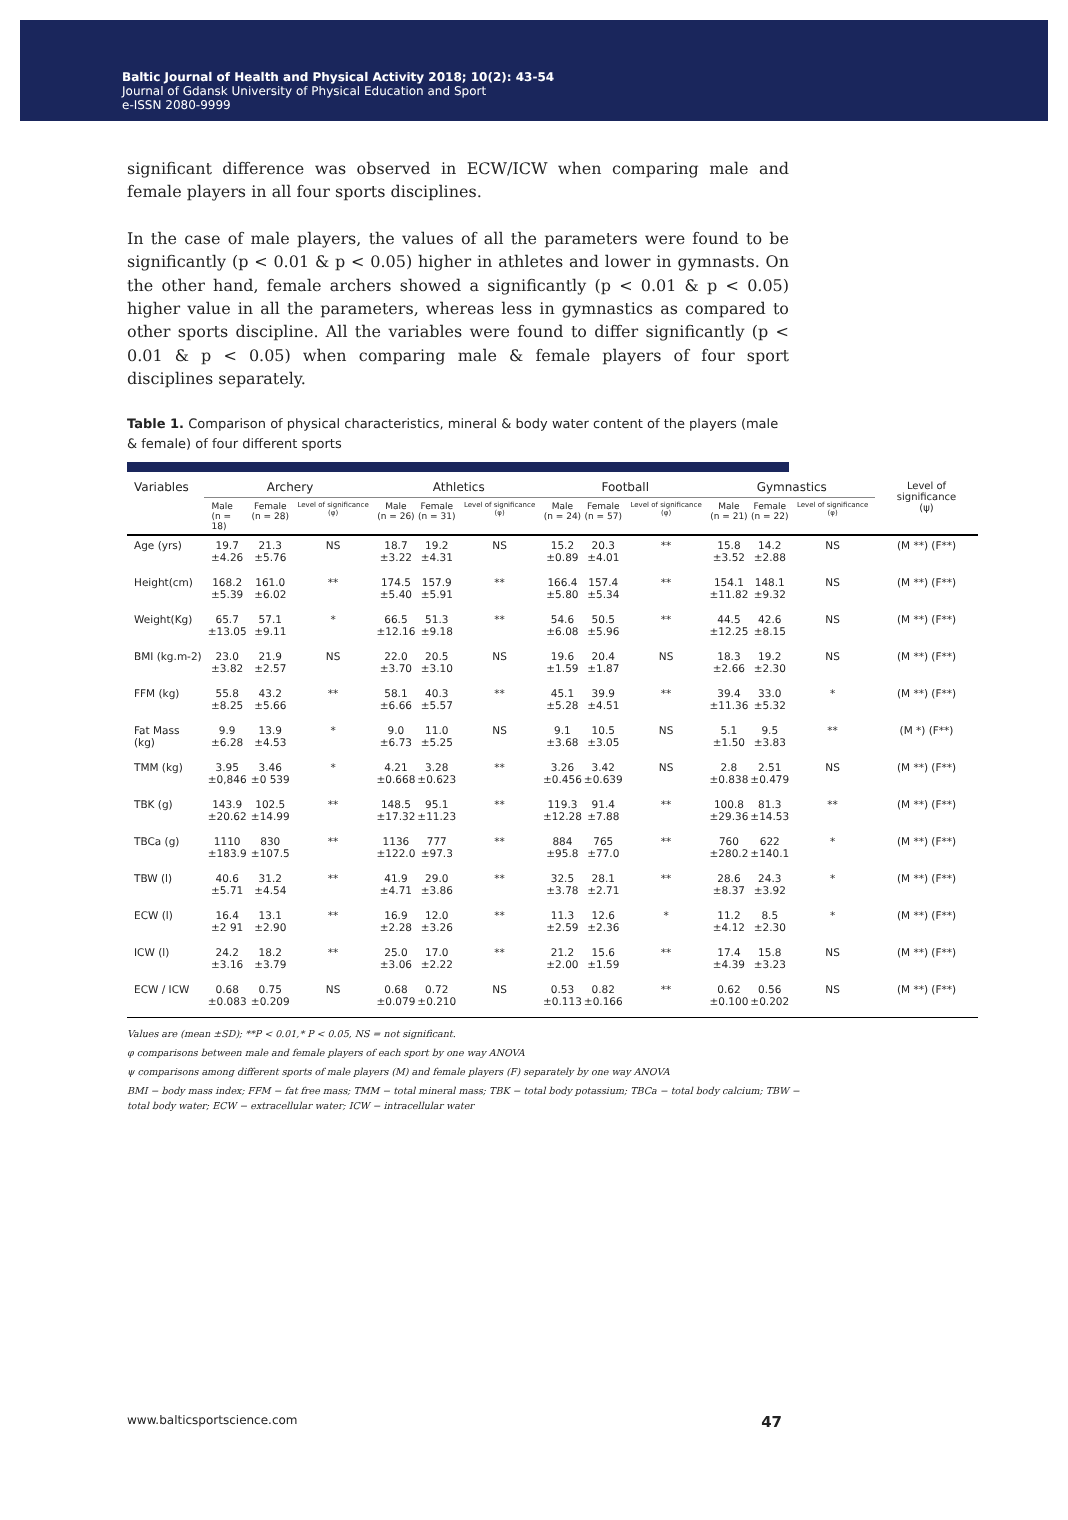Baltic Journal of Health and Physical Activity 2018; 10(2): 43-54
Journal of Gdansk University of Physical Education and Sport
e-ISSN 2080-9999
significant difference was observed in ECW/ICW when comparing male and female players in all four sports disciplines.
In the case of male players, the values of all the parameters were found to be significantly (p < 0.01 & p < 0.05) higher in athletes and lower in gymnasts. On the other hand, female archers showed a significantly (p < 0.01 & p < 0.05) higher value in all the parameters, whereas less in gymnastics as compared to other sports discipline. All the variables were found to differ significantly (p < 0.01 & p < 0.05) when comparing male & female players of four sport disciplines separately.
Table 1. Comparison of physical characteristics, mineral & body water content of the players (male & female) of four different sports
| Variables | Archery | | | Athletics | | | Football | | | Gymnastics | | | Level of significance (ψ) |
| --- | --- | --- | --- | --- | --- | --- | --- | --- | --- | --- | --- | --- | --- |
| | Male (n = 18) | Female (n = 28) | Level of significance (φ) | Male (n = 26) | Female (n = 31) | Level of significance (φ) | Male (n = 24) | Female (n = 57) | Level of significance (φ) | Male (n = 21) | Female (n = 22) | Level of significance (φ) | |
| Age (yrs) | 19.7 ±4.26 | 21.3 ±5.76 | NS | 18.7 ±3.22 | 19.2 ±4.31 | NS | 15.2 ±0.89 | 20.3 ±4.01 | ** | 15.8 ±3.52 | 14.2 ±2.88 | NS | (M **) (F**) |
| Height(cm) | 168.2 ±5.39 | 161.0 ±6.02 | ** | 174.5 ±5.40 | 157.9 ±5.91 | ** | 166.4 ±5.80 | 157.4 ±5.34 | ** | 154.1 ±11.82 | 148.1 ±9.32 | NS | (M **) (F**) |
| Weight(Kg) | 65.7 ±13.05 | 57.1 ±9.11 | * | 66.5 ±12.16 | 51.3 ±9.18 | ** | 54.6 ±6.08 | 50.5 ±5.96 | ** | 44.5 ±12.25 | 42.6 ±8.15 | NS | (M **) (F**) |
| BMI (kg.m-2) | 23.0 ±3.82 | 21.9 ±2.57 | NS | 22.0 ±3.70 | 20.5 ±3.10 | NS | 19.6 ±1.59 | 20.4 ±1.87 | NS | 18.3 ±2.66 | 19.2 ±2.30 | NS | (M **) (F**) |
| FFM (kg) | 55.8 ±8.25 | 43.2 ±5.66 | ** | 58.1 ±6.66 | 40.3 ±5.57 | ** | 45.1 ±5.28 | 39.9 ±4.51 | ** | 39.4 ±11.36 | 33.0 ±5.32 | * | (M **) (F**) |
| Fat Mass (kg) | 9.9 ±6.28 | 13.9 ±4.53 | * | 9.0 ±6.73 | 11.0 ±5.25 | NS | 9.1 ±3.68 | 10.5 ±3.05 | NS | 5.1 ±1.50 | 9.5 ±3.83 | ** | (M *) (F**) |
| TMM (kg) | 3.95 ±0,846 | 3.46 ±0 539 | * | 4.21 ±0.668 | 3.28 ±0.623 | ** | 3.26 ±0.456 | 3.42 ±0.639 | NS | 2.8 ±0.838 | 2.51 ±0.479 | NS | (M **) (F**) |
| TBK (g) | 143.9 ±20.62 | 102.5 ±14.99 | ** | 148.5 ±17.32 | 95.1 ±11.23 | ** | 119.3 ±12.28 | 91.4 ±7.88 | ** | 100.8 ±29.36 | 81.3 ±14.53 | ** | (M **) (F**) |
| TBCa (g) | 1110 ±183.9 | 830 ±107.5 | ** | 1136 ±122.0 | 777 ±97.3 | ** | 884 ±95.8 | 765 ±77.0 | ** | 760 ±280.2 | 622 ±140.1 | * | (M **) (F**) |
| TBW (l) | 40.6 ±5.71 | 31.2 ±4.54 | ** | 41.9 ±4.71 | 29.0 ±3.86 | ** | 32.5 ±3.78 | 28.1 ±2.71 | ** | 28.6 ±8.37 | 24.3 ±3.92 | * | (M **) (F**) |
| ECW (l) | 16.4 ±2 91 | 13.1 ±2.90 | ** | 16.9 ±2.28 | 12.0 ±3.26 | ** | 11.3 ±2.59 | 12.6 ±2.36 | * | 11.2 ±4.12 | 8.5 ±2.30 | * | (M **) (F**) |
| ICW (l) | 24.2 ±3.16 | 18.2 ±3.79 | ** | 25.0 ±3.06 | 17.0 ±2.22 | ** | 21.2 ±2.00 | 15.6 ±1.59 | ** | 17.4 ±4.39 | 15.8 ±3.23 | NS | (M **) (F**) |
| ECW / ICW | 0.68 ±0.083 | 0.75 ±0.209 | NS | 0.68 ±0.079 | 0.72 ±0.210 | NS | 0.53 ±0.113 | 0.82 ±0.166 | ** | 0.62 ±0.100 | 0.56 ±0.202 | NS | (M **) (F**) |
Values are (mean ±SD); **P < 0.01,* P < 0.05, NS = not significant.
φ comparisons between male and female players of each sport by one way ANOVA
ψ comparisons among different sports of male players (M) and female players (F) separately by one way ANOVA
BMI − body mass index; FFM − fat free mass; TMM − total mineral mass; TBK − total body potassium; TBCa − total body calcium; TBW − total body water; ECW − extracellular water; ICW − intracellular water
www.balticsportscience.com 47